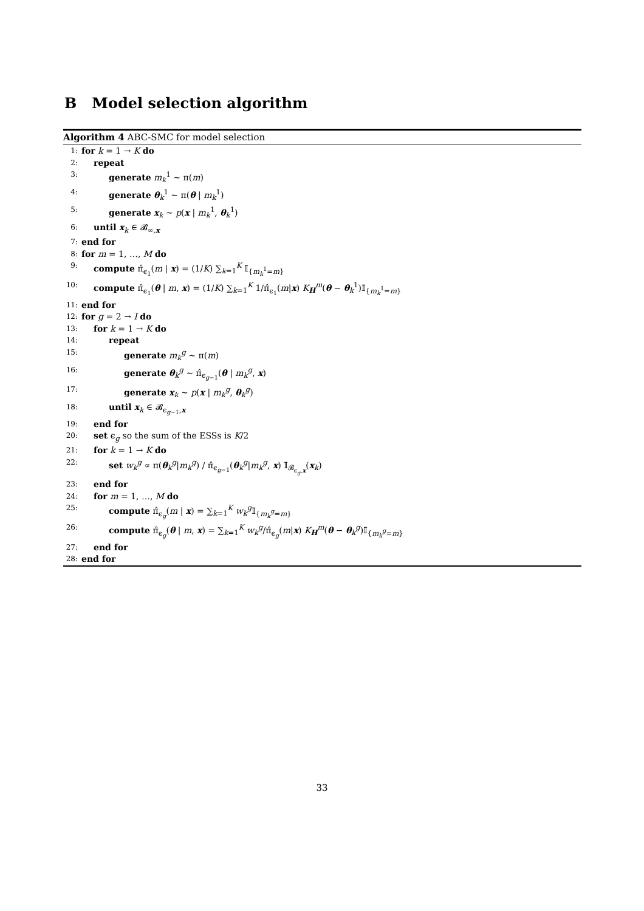B Model selection algorithm
Algorithm 4 ABC-SMC for model selection
1: for k = 1 → K do
2: repeat
3: generate m<sub>k</sub><sup>1</sup> ∼ π(m)
4: generate θ<sub>k</sub><sup>1</sup> ∼ π(θ | m<sub>k</sub><sup>1</sup>)
5: generate x<sub>k</sub> ∼ p(x | m<sub>k</sub><sup>1</sup>, θ<sub>k</sub><sup>1</sup>)
6: until x<sub>k</sub> ∈ 𝓑<sub>∞,x</sub>
7: end for
8: for m = 1, …, M do
9: compute π̂<sub>ϵ<sub>1</sub></sub>(m | x) = (1/K) ∑<sub>k=1</sub><sup>K</sup> 𝕀<sub>{m<sub>k</sub><sup>1</sup>=m}</sub>
10: compute π̂<sub>ϵ<sub>1</sub></sub>(θ | m, x) = (1/K) ∑<sub>k=1</sub><sup>K</sup> 1/π̂<sub>ϵ<sub>1</sub></sub>(m|x) K<sub>H</sub><sup>m</sup>(θ − θ<sub>k</sub><sup>1</sup>)𝕀<sub>{m<sub>k</sub><sup>1</sup>=m}</sub>
11: end for
12: for g = 2 → I do
13: for k = 1 → K do
14: repeat
15: generate m<sub>k</sub><sup>g</sup> ∼ π(m)
16: generate θ<sub>k</sub><sup>g</sup> ∼ π̂<sub>ϵ<sub>g−1</sub></sub>(θ | m<sub>k</sub><sup>g</sup>, x)
17: generate x<sub>k</sub> ∼ p(x | m<sub>k</sub><sup>g</sup>, θ<sub>k</sub><sup>g</sup>)
18: until x<sub>k</sub> ∈ 𝓑<sub>ϵ<sub>g−1</sub>,x</sub>
19: end for
20: set ϵ<sub>g</sub> so the sum of the ESSs is K/2
21: for k = 1 → K do
22: set w<sub>k</sub><sup>g</sup> ∝ π(θ<sub>k</sub><sup>g</sup>|m<sub>k</sub><sup>g</sup>) / π̂<sub>ϵ<sub>g−1</sub></sub>(θ<sub>k</sub><sup>g</sup>|m<sub>k</sub><sup>g</sup>, x) 𝕀<sub>𝓑<sub>ϵ<sub>g</sub>,x</sub></sub>(x<sub>k</sub>)
23: end for
24: for m = 1, …, M do
25: compute π̂<sub>ϵ<sub>g</sub></sub>(m | x) = ∑<sub>k=1</sub><sup>K</sup> w<sub>k</sub><sup>g</sup>𝕀<sub>{m<sub>k</sub><sup>g</sup>=m}</sub>
26: compute π̂<sub>ϵ<sub>g</sub></sub>(θ | m, x) = ∑<sub>k=1</sub><sup>K</sup> w<sub>k</sub><sup>g</sup>/π̂<sub>ϵ<sub>g</sub></sub>(m|x) K<sub>H</sub><sup>m</sup>(θ − θ<sub>k</sub><sup>g</sup>)𝕀<sub>{m<sub>k</sub><sup>g</sup>=m}</sub>
27: end for
28: end for
33